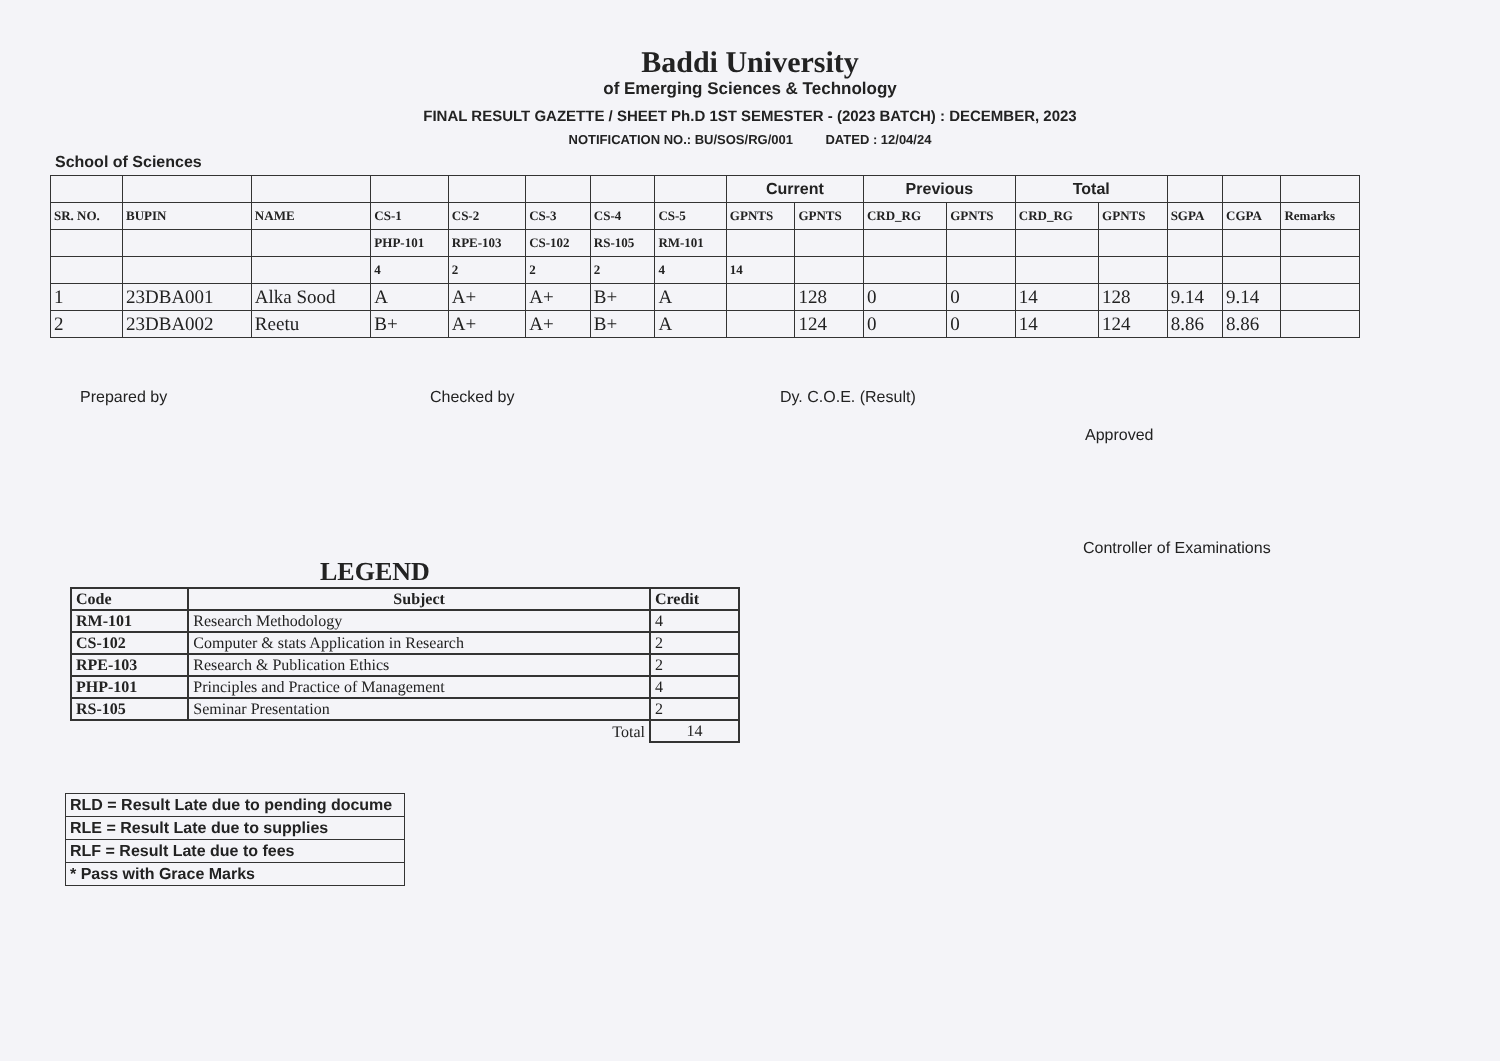Baddi University
of Emerging Sciences & Technology
FINAL RESULT GAZETTE / SHEET Ph.D 1ST SEMESTER - (2023 BATCH) : DECEMBER, 2023
NOTIFICATION NO.: BU/SOS/RG/001 DATED : 12/04/24
School of Sciences
| | | | | | | | | Current | | Previous | | Total | | | | |
| --- | --- | --- | --- | --- | --- | --- | --- | --- | --- | --- | --- | --- | --- | --- | --- | --- |
| SR. NO. | BUPIN | NAME | CS-1 | CS-2 | CS-3 | CS-4 | CS-5 | GPNTS | GPNTS | CRD_RG | GPNTS | CRD_RG | GPNTS | SGPA | CGPA | Remarks |
| | | | PHP-101 | RPE-103 | CS-102 | RS-105 | RM-101 | | | | | | | | | |
| | | | 4 | 2 | 2 | 2 | 4 | 14 | | | | | | | | |
| 1 | 23DBA001 | Alka Sood | A | A+ | A+ | B+ | A | | 128 | 0 | 0 | 14 | 128 | 9.14 | 9.14 | |
| 2 | 23DBA002 | Reetu | B+ | A+ | A+ | B+ | A | | 124 | 0 | 0 | 14 | 124 | 8.86 | 8.86 | |
Prepared by Checked by Dy. C.O.E. (Result)
Approved
Controller of Examinations
LEGEND
| Code | Subject | Credit |
| --- | --- | --- |
| RM-101 | Research Methodology | 4 |
| CS-102 | Computer & stats Application in Research | 2 |
| RPE-103 | Research & Publication Ethics | 2 |
| PHP-101 | Principles and Practice of Management | 4 |
| RS-105 | Seminar Presentation | 2 |
| | Total | 14 |
| RLD = Result Late due to pending docume |
| RLE = Result Late due to supplies |
| RLF = Result Late due to fees |
| * Pass with Grace Marks |